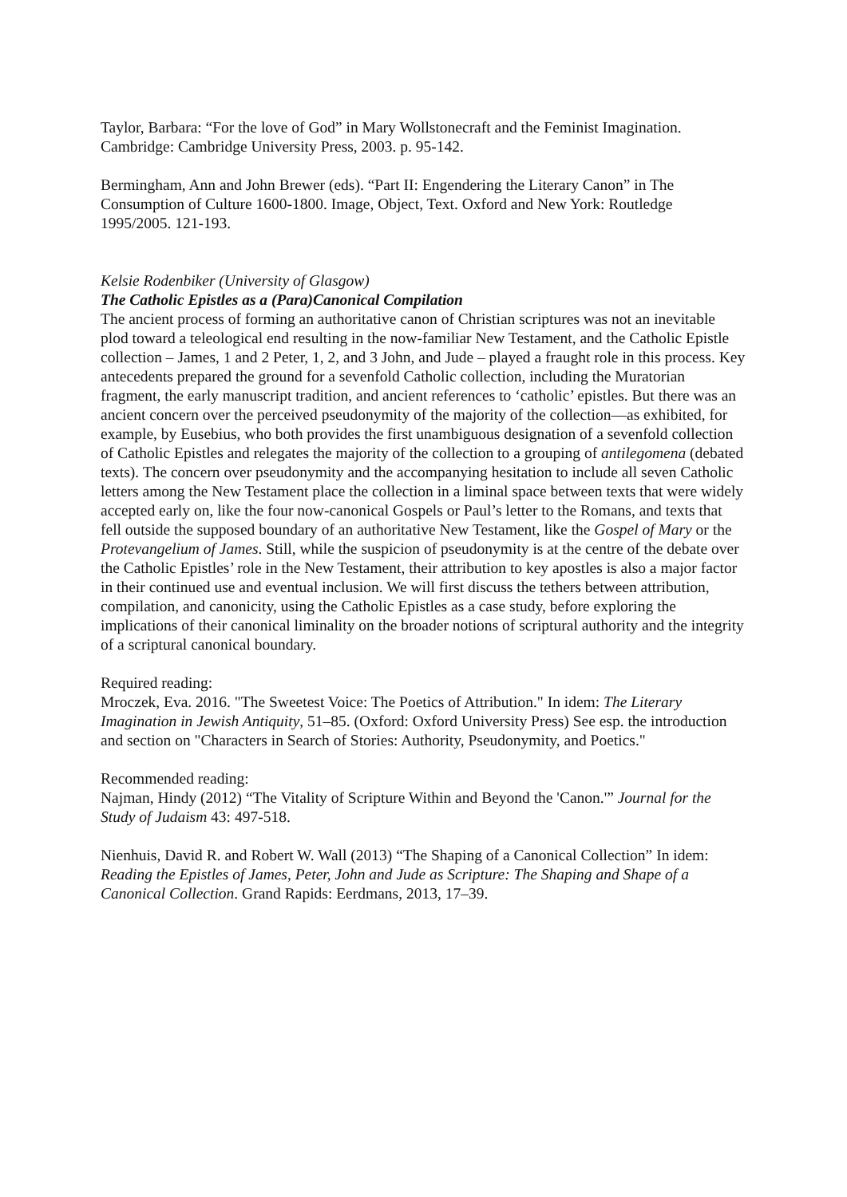Taylor, Barbara: “For the love of God” in Mary Wollstonecraft and the Feminist Imagination. Cambridge: Cambridge University Press, 2003. p. 95-142.
Bermingham, Ann and John Brewer (eds). “Part II: Engendering the Literary Canon” in The Consumption of Culture 1600-1800. Image, Object, Text. Oxford and New York: Routledge 1995/2005. 121-193.
Kelsie Rodenbiker (University of Glasgow)
The Catholic Epistles as a (Para)Canonical Compilation
The ancient process of forming an authoritative canon of Christian scriptures was not an inevitable plod toward a teleological end resulting in the now-familiar New Testament, and the Catholic Epistle collection – James, 1 and 2 Peter, 1, 2, and 3 John, and Jude – played a fraught role in this process. Key antecedents prepared the ground for a sevenfold Catholic collection, including the Muratorian fragment, the early manuscript tradition, and ancient references to ‘catholic’ epistles. But there was an ancient concern over the perceived pseudonymity of the majority of the collection—as exhibited, for example, by Eusebius, who both provides the first unambiguous designation of a sevenfold collection of Catholic Epistles and relegates the majority of the collection to a grouping of antilegomena (debated texts). The concern over pseudonymity and the accompanying hesitation to include all seven Catholic letters among the New Testament place the collection in a liminal space between texts that were widely accepted early on, like the four now-canonical Gospels or Paul’s letter to the Romans, and texts that fell outside the supposed boundary of an authoritative New Testament, like the Gospel of Mary or the Protevangelium of James. Still, while the suspicion of pseudonymity is at the centre of the debate over the Catholic Epistles’ role in the New Testament, their attribution to key apostles is also a major factor in their continued use and eventual inclusion. We will first discuss the tethers between attribution, compilation, and canonicity, using the Catholic Epistles as a case study, before exploring the implications of their canonical liminality on the broader notions of scriptural authority and the integrity of a scriptural canonical boundary.
Required reading:
Mroczek, Eva. 2016. "The Sweetest Voice: The Poetics of Attribution." In idem: The Literary Imagination in Jewish Antiquity, 51–85. (Oxford: Oxford University Press) See esp. the introduction and section on "Characters in Search of Stories: Authority, Pseudonymity, and Poetics."
Recommended reading:
Najman, Hindy (2012) “The Vitality of Scripture Within and Beyond the 'Canon.'” Journal for the Study of Judaism 43: 497-518.
Nienhuis, David R. and Robert W. Wall (2013) “The Shaping of a Canonical Collection” In idem: Reading the Epistles of James, Peter, John and Jude as Scripture: The Shaping and Shape of a Canonical Collection. Grand Rapids: Eerdmans, 2013, 17–39.